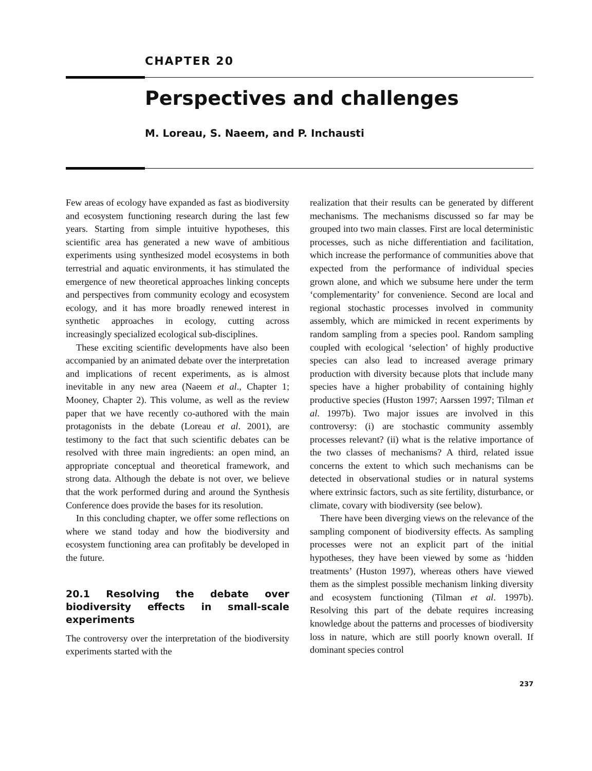CHAPTER 20
Perspectives and challenges
M. Loreau, S. Naeem, and P. Inchausti
Few areas of ecology have expanded as fast as biodiversity and ecosystem functioning research during the last few years. Starting from simple intuitive hypotheses, this scientific area has generated a new wave of ambitious experiments using synthesized model ecosystems in both terrestrial and aquatic environments, it has stimulated the emergence of new theoretical approaches linking concepts and perspectives from community ecology and ecosystem ecology, and it has more broadly renewed interest in synthetic approaches in ecology, cutting across increasingly specialized ecological sub-disciplines.
These exciting scientific developments have also been accompanied by an animated debate over the interpretation and implications of recent experiments, as is almost inevitable in any new area (Naeem et al., Chapter 1; Mooney, Chapter 2). This volume, as well as the review paper that we have recently co-authored with the main protagonists in the debate (Loreau et al. 2001), are testimony to the fact that such scientific debates can be resolved with three main ingredients: an open mind, an appropriate conceptual and theoretical framework, and strong data. Although the debate is not over, we believe that the work performed during and around the Synthesis Conference does provide the bases for its resolution.
In this concluding chapter, we offer some reflections on where we stand today and how the biodiversity and ecosystem functioning area can profitably be developed in the future.
20.1 Resolving the debate over biodiversity effects in small-scale experiments
The controversy over the interpretation of the biodiversity experiments started with the
realization that their results can be generated by different mechanisms. The mechanisms discussed so far may be grouped into two main classes. First are local deterministic processes, such as niche differentiation and facilitation, which increase the performance of communities above that expected from the performance of individual species grown alone, and which we subsume here under the term ‘complementarity’ for convenience. Second are local and regional stochastic processes involved in community assembly, which are mimicked in recent experiments by random sampling from a species pool. Random sampling coupled with ecological ‘selection’ of highly productive species can also lead to increased average primary production with diversity because plots that include many species have a higher probability of containing highly productive species (Huston 1997; Aarssen 1997; Tilman et al. 1997b). Two major issues are involved in this controversy: (i) are stochastic community assembly processes relevant? (ii) what is the relative importance of the two classes of mechanisms? A third, related issue concerns the extent to which such mechanisms can be detected in observational studies or in natural systems where extrinsic factors, such as site fertility, disturbance, or climate, covary with biodiversity (see below).
There have been diverging views on the relevance of the sampling component of biodiversity effects. As sampling processes were not an explicit part of the initial hypotheses, they have been viewed by some as ‘hidden treatments’ (Huston 1997), whereas others have viewed them as the simplest possible mechanism linking diversity and ecosystem functioning (Tilman et al. 1997b). Resolving this part of the debate requires increasing knowledge about the patterns and processes of biodiversity loss in nature, which are still poorly known overall. If dominant species control
237